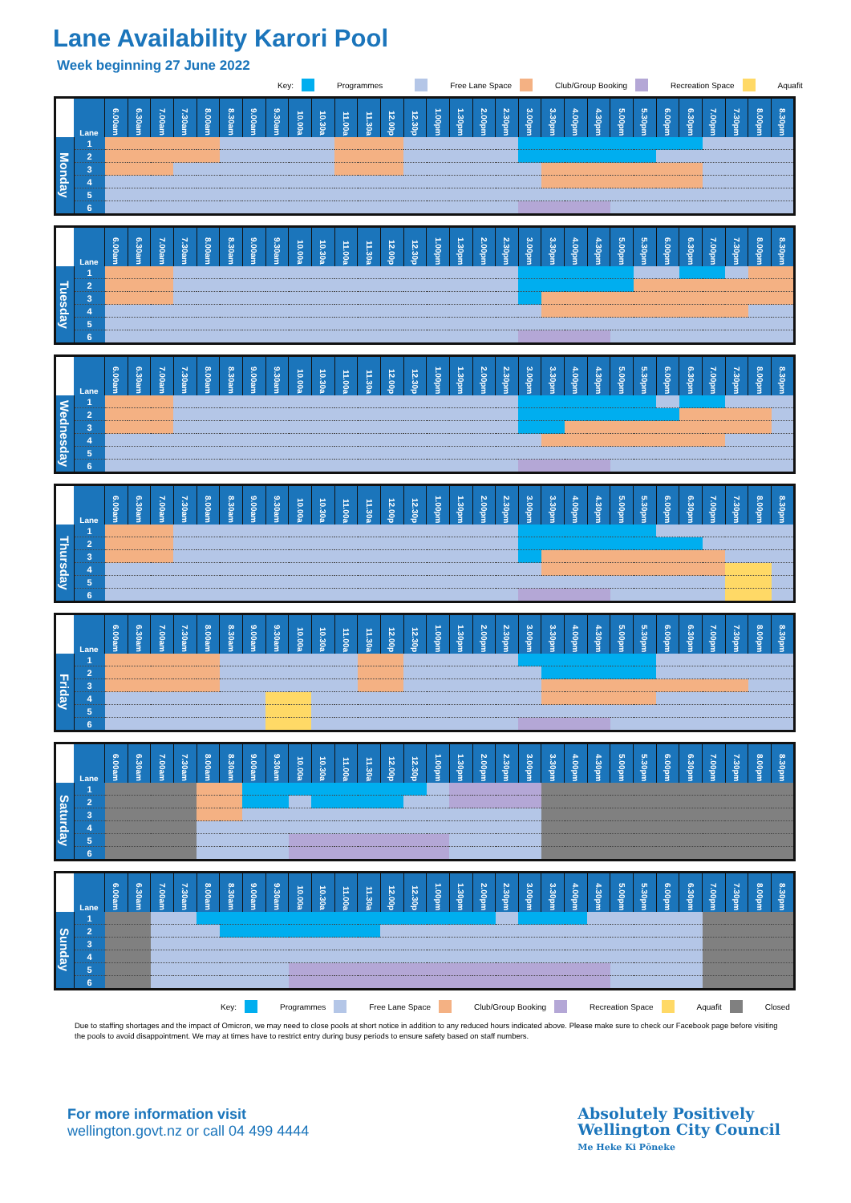Lane Availability Karori Pool
Week beginning 27 June 2022
Key: Programmes Free Lane Space Club/Group Booking Recreation Space Aquafit
| | Lane | 6.00am | 6.30am | 7.00am | 7.30am | 8.00am | 8.30am | 9.00am | 9.30am | 10.00a | 10.30a | 11.00a | 11.30a | 12.00p | 12.30p | 1.00pm | 1.30pm | 2.00pm | 2.30pm | 3.00pm | 3.30pm | 4.00pm | 4.30pm | 5.00pm | 5.30pm | 6.00pm | 6.30pm | 7.00pm | 7.30pm | 8.00pm | 8.30pm |
| --- | --- | --- | --- | --- | --- | --- | --- | --- | --- | --- | --- | --- | --- | --- | --- | --- | --- | --- | --- | --- | --- | --- | --- | --- | --- | --- | --- | --- | --- | --- | --- |
| Monday | 1 | | | | | | | | | | | | | | | | | | | | | | | | | | | | | | |
| | 2 | | | | | | | | | | | | | | | | | | | | | | | | | | | | | | |
| | 3 | | | | | | | | | | | | | | | | | | | | | | | | | | | | | | |
| | 4 | | | | | | | | | | | | | | | | | | | | | | | | | | | | | | |
| | 5 | | | | | | | | | | | | | | | | | | | | | | | | | | | | | | |
| | 6 | | | | | | | | | | | | | | | | | | | | | | | | | | | | | | |
| | Lane | 6.00am | 6.30am | 7.00am | 7.30am | 8.00am | 8.30am | 9.00am | 9.30am | 10.00a | 10.30a | 11.00a | 11.30a | 12.00p | 12.30p | 1.00pm | 1.30pm | 2.00pm | 2.30pm | 3.00pm | 3.30pm | 4.00pm | 4.30pm | 5.00pm | 5.30pm | 6.00pm | 6.30pm | 7.00pm | 7.30pm | 8.00pm | 8.30pm |
| --- | --- | --- | --- | --- | --- | --- | --- | --- | --- | --- | --- | --- | --- | --- | --- | --- | --- | --- | --- | --- | --- | --- | --- | --- | --- | --- | --- | --- | --- | --- | --- |
| Tuesday | 1 | | | | | | | | | | | | | | | | | | | | | | | | | | | | | | |
| | 2 | | | | | | | | | | | | | | | | | | | | | | | | | | | | | | |
| | 3 | | | | | | | | | | | | | | | | | | | | | | | | | | | | | | |
| | 4 | | | | | | | | | | | | | | | | | | | | | | | | | | | | | | |
| | 5 | | | | | | | | | | | | | | | | | | | | | | | | | | | | | | |
| | 6 | | | | | | | | | | | | | | | | | | | | | | | | | | | | | | |
| | Lane | 6.00am | 6.30am | 7.00am | 7.30am | 8.00am | 8.30am | 9.00am | 9.30am | 10.00a | 10.30a | 11.00a | 11.30a | 12.00p | 12.30p | 1.00pm | 1.30pm | 2.00pm | 2.30pm | 3.00pm | 3.30pm | 4.00pm | 4.30pm | 5.00pm | 5.30pm | 6.00pm | 6.30pm | 7.00pm | 7.30pm | 8.00pm | 8.30pm |
| --- | --- | --- | --- | --- | --- | --- | --- | --- | --- | --- | --- | --- | --- | --- | --- | --- | --- | --- | --- | --- | --- | --- | --- | --- | --- | --- | --- | --- | --- | --- | --- |
| Wednesday | 1 | | | | | | | | | | | | | | | | | | | | | | | | | | | | | | |
| | 2 | | | | | | | | | | | | | | | | | | | | | | | | | | | | | | |
| | 3 | | | | | | | | | | | | | | | | | | | | | | | | | | | | | | |
| | 4 | | | | | | | | | | | | | | | | | | | | | | | | | | | | | | |
| | 5 | | | | | | | | | | | | | | | | | | | | | | | | | | | | | | |
| | 6 | | | | | | | | | | | | | | | | | | | | | | | | | | | | | | |
| | Lane | 6.00am | 6.30am | 7.00am | 7.30am | 8.00am | 8.30am | 9.00am | 9.30am | 10.00a | 10.30a | 11.00a | 11.30a | 12.00p | 12.30p | 1.00pm | 1.30pm | 2.00pm | 2.30pm | 3.00pm | 3.30pm | 4.00pm | 4.30pm | 5.00pm | 5.30pm | 6.00pm | 6.30pm | 7.00pm | 7.30pm | 8.00pm | 8.30pm |
| --- | --- | --- | --- | --- | --- | --- | --- | --- | --- | --- | --- | --- | --- | --- | --- | --- | --- | --- | --- | --- | --- | --- | --- | --- | --- | --- | --- | --- | --- | --- | --- |
| Thursday | 1 | | | | | | | | | | | | | | | | | | | | | | | | | | | | | | |
| | 2 | | | | | | | | | | | | | | | | | | | | | | | | | | | | | | |
| | 3 | | | | | | | | | | | | | | | | | | | | | | | | | | | | | | |
| | 4 | | | | | | | | | | | | | | | | | | | | | | | | | | | | | | |
| | 5 | | | | | | | | | | | | | | | | | | | | | | | | | | | | | | |
| | 6 | | | | | | | | | | | | | | | | | | | | | | | | | | | | | | |
| | Lane | 6.00am | 6.30am | 7.00am | 7.30am | 8.00am | 8.30am | 9.00am | 9.30am | 10.00a | 10.30a | 11.00a | 11.30a | 12.00p | 12.30p | 1.00pm | 1.30pm | 2.00pm | 2.30pm | 3.00pm | 3.30pm | 4.00pm | 4.30pm | 5.00pm | 5.30pm | 6.00pm | 6.30pm | 7.00pm | 7.30pm | 8.00pm | 8.30pm |
| --- | --- | --- | --- | --- | --- | --- | --- | --- | --- | --- | --- | --- | --- | --- | --- | --- | --- | --- | --- | --- | --- | --- | --- | --- | --- | --- | --- | --- | --- | --- | --- |
| Friday | 1 | | | | | | | | | | | | | | | | | | | | | | | | | | | | | | |
| | 2 | | | | | | | | | | | | | | | | | | | | | | | | | | | | | | |
| | 3 | | | | | | | | | | | | | | | | | | | | | | | | | | | | | | |
| | 4 | | | | | | | | | | | | | | | | | | | | | | | | | | | | | | |
| | 5 | | | | | | | | | | | | | | | | | | | | | | | | | | | | | | |
| | 6 | | | | | | | | | | | | | | | | | | | | | | | | | | | | | | |
| | Lane | 6.00am | 6.30am | 7.00am | 7.30am | 8.00am | 8.30am | 9.00am | 9.30am | 10.00a | 10.30a | 11.00a | 11.30a | 12.00p | 12.30p | 1.00pm | 1.30pm | 2.00pm | 2.30pm | 3.00pm | 3.30pm | 4.00pm | 4.30pm | 5.00pm | 5.30pm | 6.00pm | 6.30pm | 7.00pm | 7.30pm | 8.00pm | 8.30pm |
| --- | --- | --- | --- | --- | --- | --- | --- | --- | --- | --- | --- | --- | --- | --- | --- | --- | --- | --- | --- | --- | --- | --- | --- | --- | --- | --- | --- | --- | --- | --- | --- |
| Saturday | 1 | | | | | | | | | | | | | | | | | | | | | | | | | | | | | | |
| | 2 | | | | | | | | | | | | | | | | | | | | | | | | | | | | | | |
| | 3 | | | | | | | | | | | | | | | | | | | | | | | | | | | | | | |
| | 4 | | | | | | | | | | | | | | | | | | | | | | | | | | | | | | |
| | 5 | | | | | | | | | | | | | | | | | | | | | | | | | | | | | | |
| | 6 | | | | | | | | | | | | | | | | | | | | | | | | | | | | | | |
| | Lane | 6.00am | 6.30am | 7.00am | 7.30am | 8.00am | 8.30am | 9.00am | 9.30am | 10.00a | 10.30a | 11.00a | 11.30a | 12.00p | 12.30p | 1.00pm | 1.30pm | 2.00pm | 2.30pm | 3.00pm | 3.30pm | 4.00pm | 4.30pm | 5.00pm | 5.30pm | 6.00pm | 6.30pm | 7.00pm | 7.30pm | 8.00pm | 8.30pm |
| --- | --- | --- | --- | --- | --- | --- | --- | --- | --- | --- | --- | --- | --- | --- | --- | --- | --- | --- | --- | --- | --- | --- | --- | --- | --- | --- | --- | --- | --- | --- | --- |
| Sunday | 1 | | | | | | | | | | | | | | | | | | | | | | | | | | | | | | |
| | 2 | | | | | | | | | | | | | | | | | | | | | | | | | | | | | | |
| | 3 | | | | | | | | | | | | | | | | | | | | | | | | | | | | | | |
| | 4 | | | | | | | | | | | | | | | | | | | | | | | | | | | | | | |
| | 5 | | | | | | | | | | | | | | | | | | | | | | | | | | | | | | |
| | 6 | | | | | | | | | | | | | | | | | | | | | | | | | | | | | | |
Key: Programmes Free Lane Space Club/Group Booking Recreation Space Aquafit Closed
Due to staffing shortages and the impact of Omicron, we may need to close pools at short notice in addition to any reduced hours indicated above. Please make sure to check our Facebook page before visiting the pools to avoid disappointment. We may at times have to restrict entry during busy periods to ensure safety based on staff numbers.
For more information visit
wellington.govt.nz or call 04 499 4444
Absolutely Positively
Wellington City Council
Me Heke Ki Pōneke